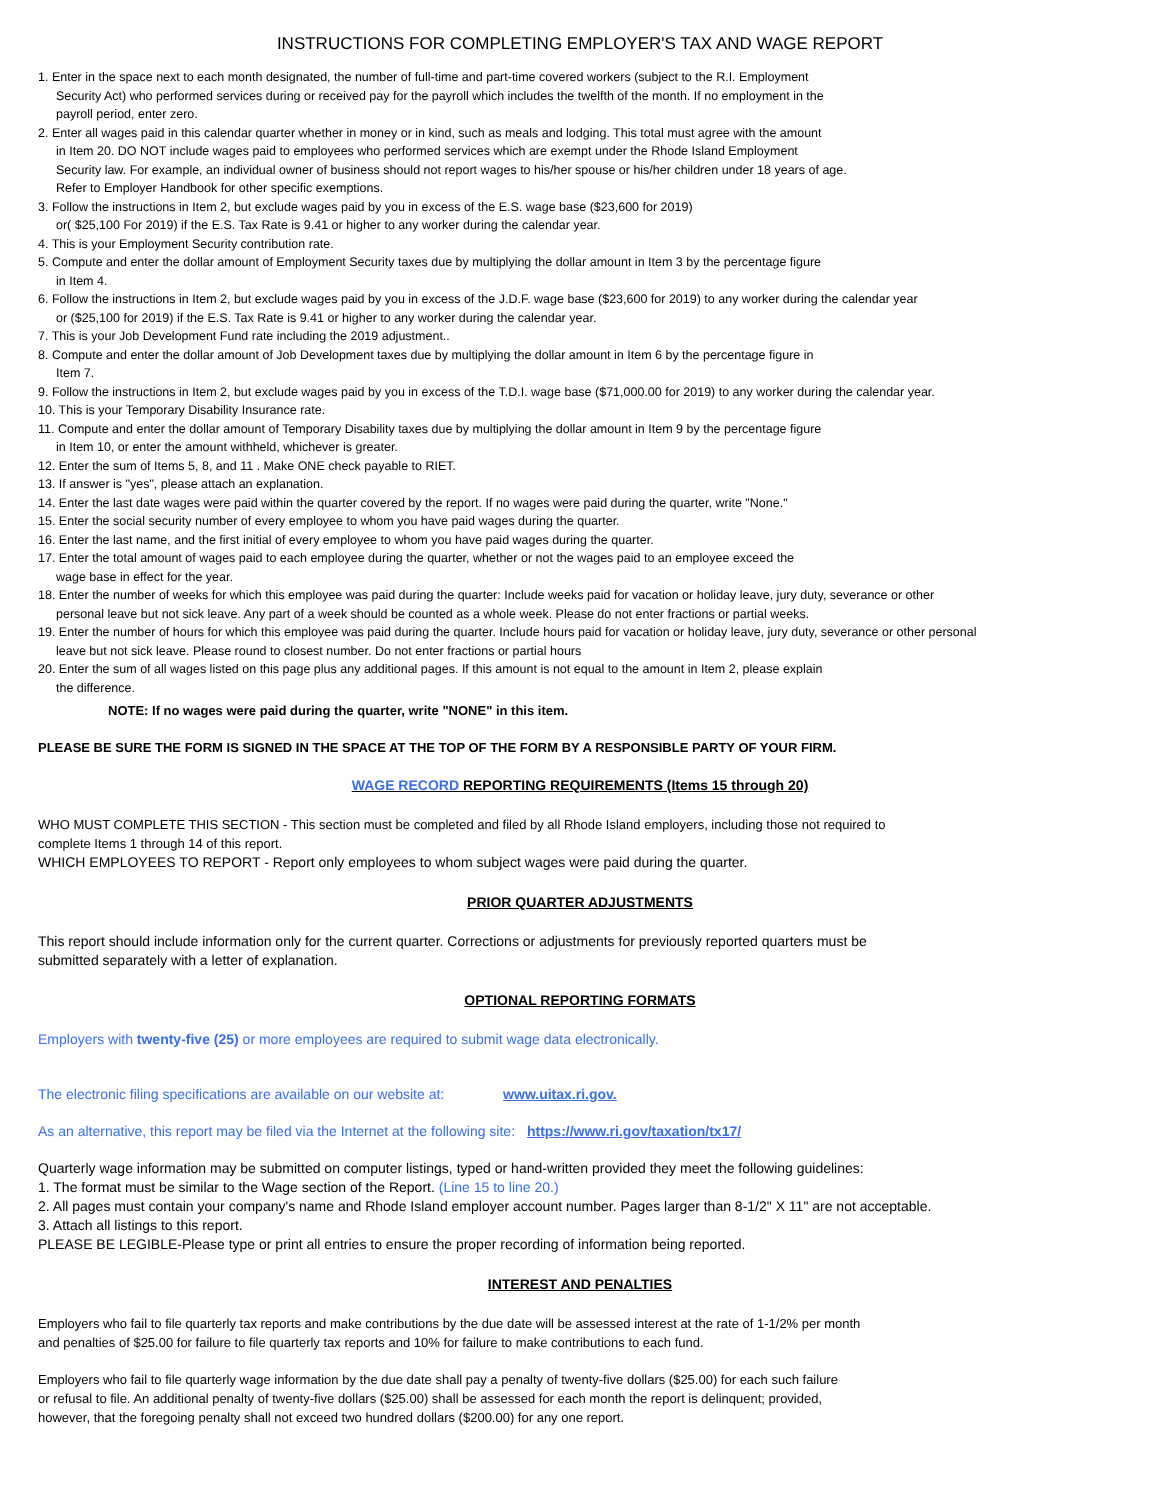INSTRUCTIONS FOR COMPLETING EMPLOYER'S TAX AND WAGE REPORT
1. Enter in the space next to each month designated, the number of full-time and part-time covered workers (subject to the R.I. Employment
Security Act) who performed services during or received pay for the payroll which includes the twelfth of the month. If no employment in the
payroll period, enter zero.
2. Enter all wages paid in this calendar quarter whether in money or in kind, such as meals and lodging. This total must agree with the amount
in Item 20. DO NOT include wages paid to employees who performed services which are exempt under the Rhode Island Employment
Security law. For example, an individual owner of business should not report wages to his/her spouse or his/her children under 18 years of age.
Refer to Employer Handbook for other specific exemptions.
3. Follow the instructions in Item 2, but exclude wages paid by you in excess of the E.S. wage base ($23,600 for 2019)
or( $25,100 For 2019) if the E.S. Tax Rate is 9.41 or higher to any worker during the calendar year.
4. This is your Employment Security contribution rate.
5. Compute and enter the dollar amount of Employment Security taxes due by multiplying the dollar amount in Item 3 by the percentage figure
in Item 4.
6. Follow the instructions in Item 2, but exclude wages paid by you in excess of the J.D.F. wage base ($23,600 for 2019) to any worker during the calendar year
or ($25,100 for 2019) if the E.S. Tax Rate is 9.41 or higher to any worker during the calendar year.
7. This is your Job Development Fund rate including the 2019 adjustment..
8. Compute and enter the dollar amount of Job Development taxes due by multiplying the dollar amount in Item 6 by the percentage figure in
Item 7.
9. Follow the instructions in Item 2, but exclude wages paid by you in excess of the T.D.I. wage base ($71,000.00 for 2019) to any worker during the calendar year.
10. This is your Temporary Disability Insurance rate.
11. Compute and enter the dollar amount of Temporary Disability taxes due by multiplying the dollar amount in Item 9 by the percentage figure
in Item 10, or enter the amount withheld, whichever is greater.
12. Enter the sum of Items 5, 8, and 11 . Make ONE check payable to RIET.
13. If answer is "yes", please attach an explanation.
14. Enter the last date wages were paid within the quarter covered by the report. If no wages were paid during the quarter, write "None."
15. Enter the social security number of every employee to whom you have paid wages during the quarter.
16. Enter the last name, and the first initial of every employee to whom you have paid wages during the quarter.
17. Enter the total amount of wages paid to each employee during the quarter, whether or not the wages paid to an employee exceed the
wage base in effect for the year.
18. Enter the number of weeks for which this employee was paid during the quarter: Include weeks paid for vacation or holiday leave, jury duty, severance or other
personal leave but not sick leave. Any part of a week should be counted as a whole week. Please do not enter fractions or partial weeks.
19. Enter the number of hours for which this employee was paid during the quarter. Include hours paid for vacation or holiday leave, jury duty, severance or other personal
leave but not sick leave. Please round to closest number. Do not enter fractions or partial hours
20. Enter the sum of all wages listed on this page plus any additional pages. If this amount is not equal to the amount in Item 2, please explain
the difference.
NOTE: If no wages were paid during the quarter, write "NONE" in this item.
PLEASE BE SURE THE FORM IS SIGNED IN THE SPACE AT THE TOP OF THE FORM BY A RESPONSIBLE PARTY OF YOUR FIRM.
WAGE RECORD REPORTING REQUIREMENTS (Items 15 through 20)
WHO MUST COMPLETE THIS SECTION - This section must be completed and filed by all Rhode Island employers, including those not required to
complete Items 1 through 14 of this report.
WHICH EMPLOYEES TO REPORT - Report only employees to whom subject wages were paid during the quarter.
PRIOR QUARTER ADJUSTMENTS
This report should include information only for the current quarter. Corrections or adjustments for previously reported quarters must be
submitted separately with a letter of explanation.
OPTIONAL REPORTING FORMATS
Employers with twenty-five (25) or more employees are required to submit wage data electronically.
The electronic filing specifications are available on our website at: www.uitax.ri.gov.
As an alternative, this report may be filed via the Internet at the following site: https://www.ri.gov/taxation/tx17/
Quarterly wage information may be submitted on computer listings, typed or hand-written provided they meet the following guidelines:
1. The format must be similar to the Wage section of the Report. (Line 15 to line 20.)
2. All pages must contain your company's name and Rhode Island employer account number. Pages larger than 8-1/2" X 11" are not acceptable.
3. Attach all listings to this report.
PLEASE BE LEGIBLE-Please type or print all entries to ensure the proper recording of information being reported.
INTEREST AND PENALTIES
Employers who fail to file quarterly tax reports and make contributions by the due date will be assessed interest at the rate of 1-1/2% per month
and penalties of $25.00 for failure to file quarterly tax reports and 10% for failure to make contributions to each fund.
Employers who fail to file quarterly wage information by the due date shall pay a penalty of twenty-five dollars ($25.00) for each such failure
or refusal to file. An additional penalty of twenty-five dollars ($25.00) shall be assessed for each month the report is delinquent; provided,
however, that the foregoing penalty shall not exceed two hundred dollars ($200.00) for any one report.